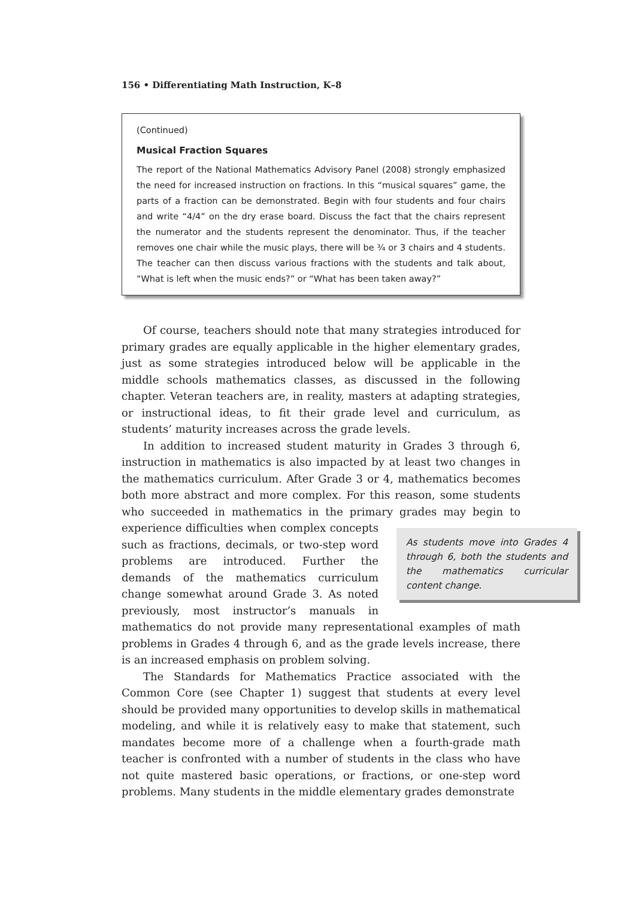156 • Differentiating Math Instruction, K–8
(Continued)
Musical Fraction Squares
The report of the National Mathematics Advisory Panel (2008) strongly emphasized the need for increased instruction on fractions. In this “musical squares” game, the parts of a fraction can be demonstrated. Begin with four students and four chairs and write “4/4” on the dry erase board. Discuss the fact that the chairs represent the numerator and the students represent the denominator. Thus, if the teacher removes one chair while the music plays, there will be ¾ or 3 chairs and 4 students. The teacher can then discuss various fractions with the students and talk about, “What is left when the music ends?” or “What has been taken away?”
Of course, teachers should note that many strategies introduced for primary grades are equally applicable in the higher elementary grades, just as some strategies introduced below will be applicable in the middle schools mathematics classes, as discussed in the following chapter. Veteran teachers are, in reality, masters at adapting strategies, or instructional ideas, to fit their grade level and curriculum, as students’ maturity increases across the grade levels.
In addition to increased student maturity in Grades 3 through 6, instruction in mathematics is also impacted by at least two changes in the mathematics curriculum. After Grade 3 or 4, mathematics becomes both more abstract and more complex. For this reason, some students who succeeded in mathematics in the primary grades
As students move into Grades 4 through 6, both the students and the mathematics curricular content change.
may begin to experience difficulties when complex concepts such as fractions, decimals, or two-step word problems are introduced. Further the demands of the mathematics curriculum change somewhat around Grade 3. As noted previously, most instructor’s manuals in mathematics do not provide many representational examples of math problems in Grades 4 through 6, and as the grade levels increase, there is an increased emphasis on problem solving.
The Standards for Mathematics Practice associated with the Common Core (see Chapter 1) suggest that students at every level should be provided many opportunities to develop skills in mathematical modeling, and while it is relatively easy to make that statement, such mandates become more of a challenge when a fourth-grade math teacher is confronted with a number of students in the class who have not quite mastered basic operations, or fractions, or one-step word problems. Many students in the middle elementary grades demonstrate